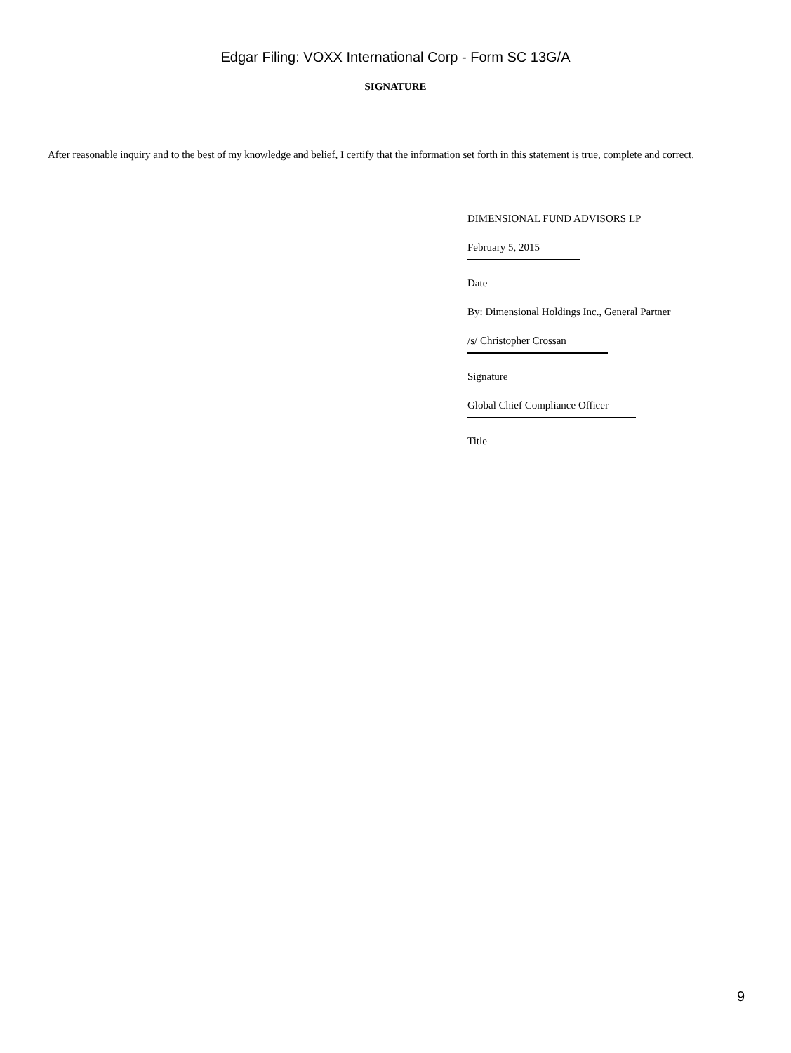Edgar Filing: VOXX International Corp - Form SC 13G/A
SIGNATURE
After reasonable inquiry and to the best of my knowledge and belief, I certify that the information set forth in this statement is true, complete and correct.
DIMENSIONAL FUND ADVISORS LP
February 5, 2015
Date
By: Dimensional Holdings Inc., General Partner
/s/ Christopher Crossan
Signature
Global Chief Compliance Officer
Title
9